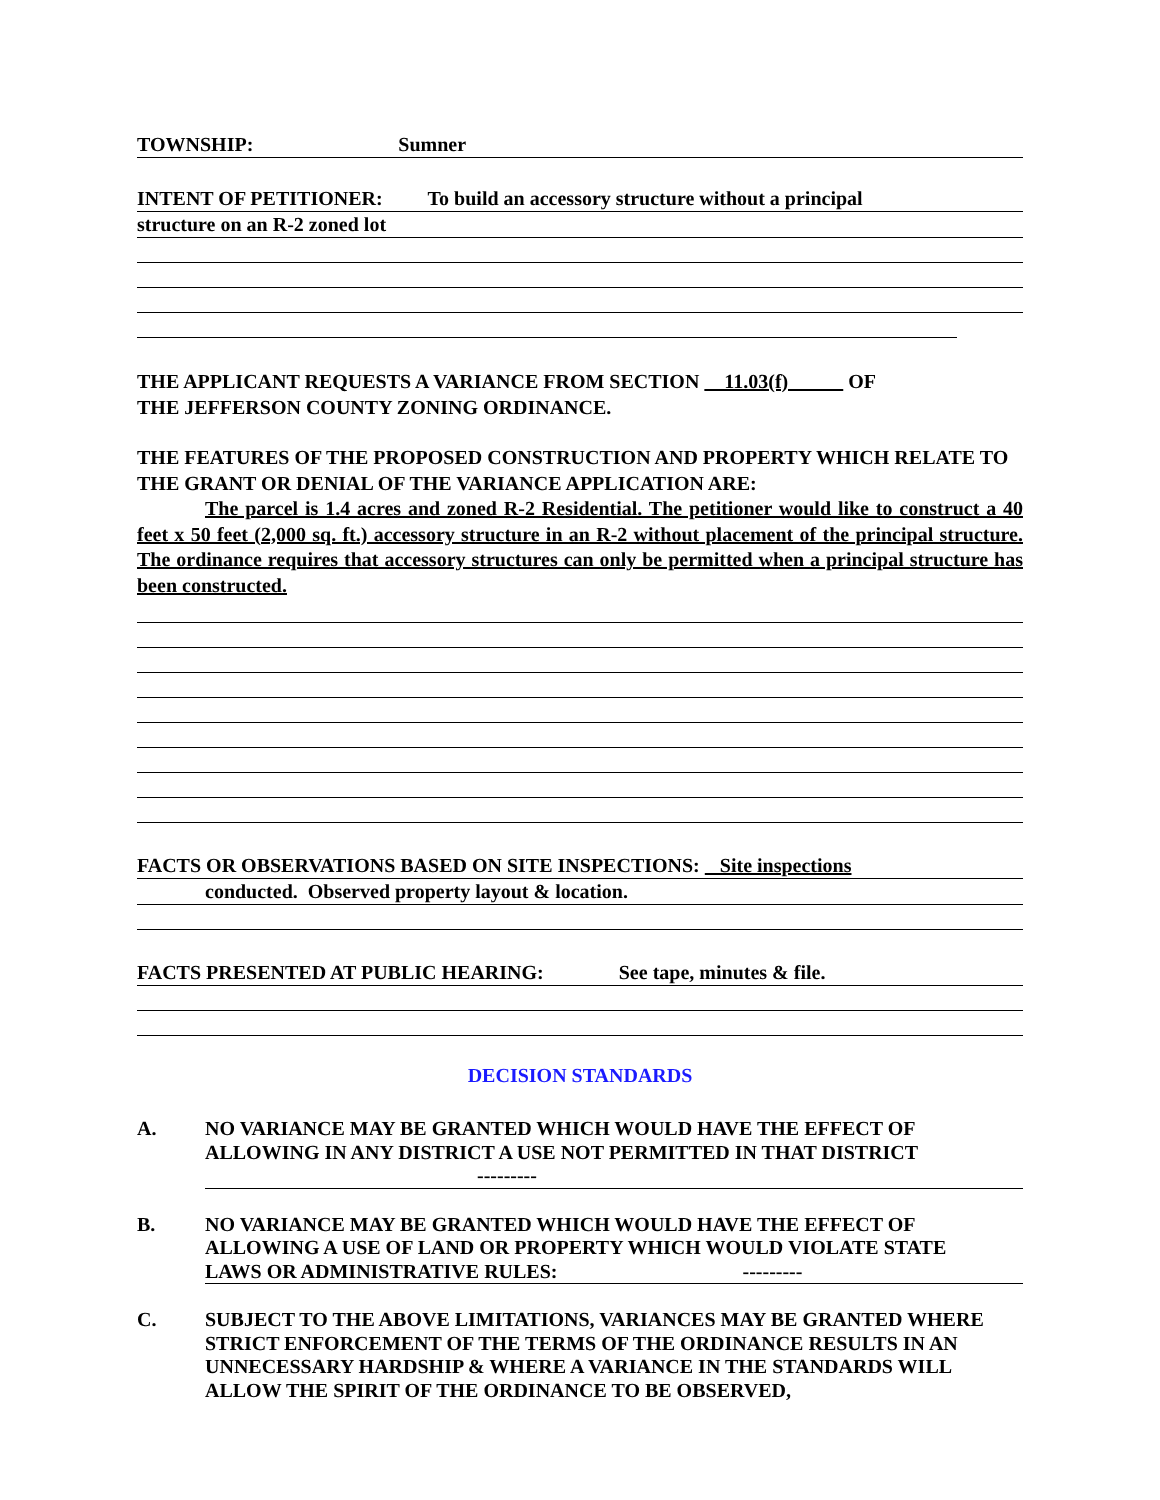TOWNSHIP: Sumner
INTENT OF PETITIONER: To build an accessory structure without a principal
structure on an R-2 zoned lot
THE APPLICANT REQUESTS A VARIANCE FROM SECTION 11.03(f) OF
THE JEFFERSON COUNTY ZONING ORDINANCE.
THE FEATURES OF THE PROPOSED CONSTRUCTION AND PROPERTY WHICH RELATE TO THE GRANT OR DENIAL OF THE VARIANCE APPLICATION ARE:
The parcel is 1.4 acres and zoned R-2 Residential. The petitioner would like to construct a 40 feet x 50 feet (2,000 sq. ft.) accessory structure in an R-2 without placement of the principal structure. The ordinance requires that accessory structures can only be permitted when a principal structure has been constructed.
FACTS OR OBSERVATIONS BASED ON SITE INSPECTIONS: Site inspections
conducted. Observed property layout & location.
FACTS PRESENTED AT PUBLIC HEARING: See tape, minutes & file.
DECISION STANDARDS
A. NO VARIANCE MAY BE GRANTED WHICH WOULD HAVE THE EFFECT OF ALLOWING IN ANY DISTRICT A USE NOT PERMITTED IN THAT DISTRICT
---------
B. NO VARIANCE MAY BE GRANTED WHICH WOULD HAVE THE EFFECT OF ALLOWING A USE OF LAND OR PROPERTY WHICH WOULD VIOLATE STATE LAWS OR ADMINISTRATIVE RULES: ---------
C. SUBJECT TO THE ABOVE LIMITATIONS, VARIANCES MAY BE GRANTED WHERE STRICT ENFORCEMENT OF THE TERMS OF THE ORDINANCE RESULTS IN AN UNNECESSARY HARDSHIP & WHERE A VARIANCE IN THE STANDARDS WILL ALLOW THE SPIRIT OF THE ORDINANCE TO BE OBSERVED,